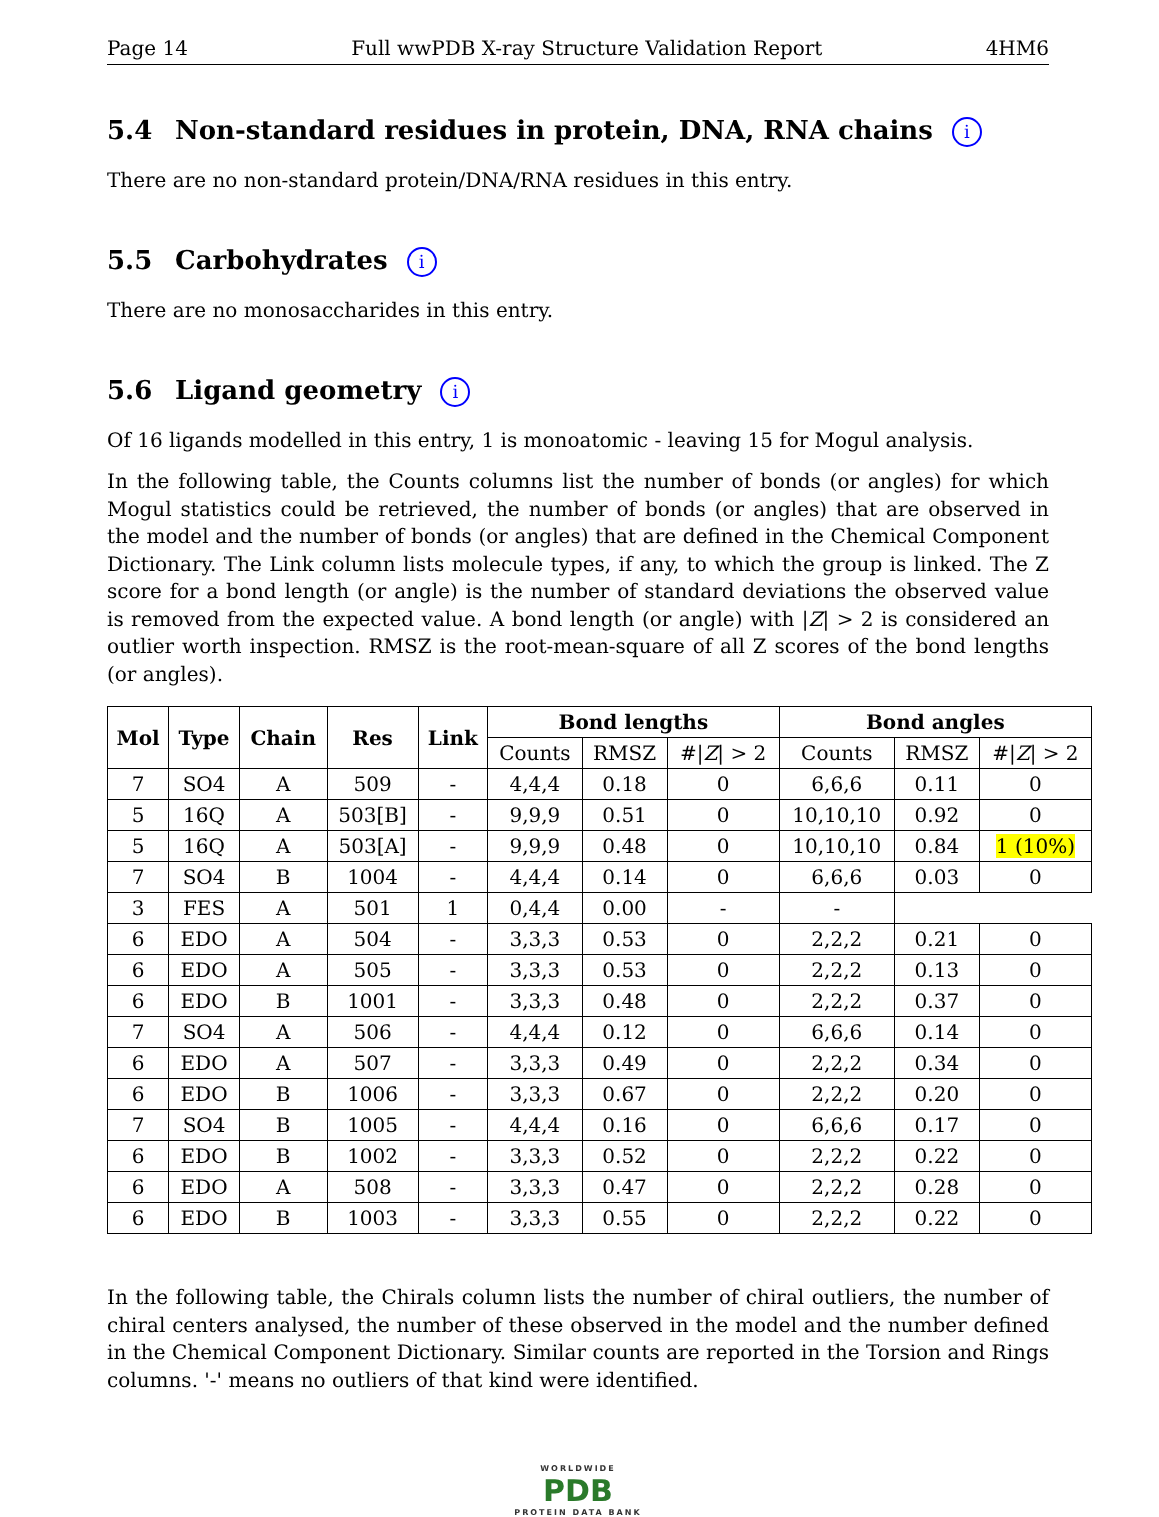Page 14 Full wwPDB X-ray Structure Validation Report 4HM6
5.4 Non-standard residues in protein, DNA, RNA chains i
There are no non-standard protein/DNA/RNA residues in this entry.
5.5 Carbohydrates i
There are no monosaccharides in this entry.
5.6 Ligand geometry i
Of 16 ligands modelled in this entry, 1 is monoatomic - leaving 15 for Mogul analysis.
In the following table, the Counts columns list the number of bonds (or angles) for which Mogul statistics could be retrieved, the number of bonds (or angles) that are observed in the model and the number of bonds (or angles) that are defined in the Chemical Component Dictionary. The Link column lists molecule types, if any, to which the group is linked. The Z score for a bond length (or angle) is the number of standard deviations the observed value is removed from the expected value. A bond length (or angle) with |Z| > 2 is considered an outlier worth inspection. RMSZ is the root-mean-square of all Z scores of the bond lengths (or angles).
| Mol | Type | Chain | Res | Link | Bond lengths | | | Bond angles | | |
| --- | --- | --- | --- | --- | --- | --- | --- | --- | --- | --- |
| | | | | | Counts | RMSZ | #/ Z / > 2 | Counts | RMSZ | #/ Z / > 2 |
| 7 | SO4 | A | 509 | - | 4,4,4 | 0.18 | 0 | 6,6,6 | 0.11 | 0 |
| 5 | 16Q | A | 503[B] | - | 9,9,9 | 0.51 | 0 | 10,10,10 | 0.92 | 0 |
| 5 | 16Q | A | 503[A] | - | 9,9,9 | 0.48 | 0 | 10,10,10 | 0.84 | 1 (10%) |
| 7 | SO4 | B | 1004 | - | 4,4,4 | 0.14 | 0 | 6,6,6 | 0.03 | 0 |
| 3 | FES | A | 501 | 1 | 0,4,4 | 0.00 | - | - | | |
| 6 | EDO | A | 504 | - | 3,3,3 | 0.53 | 0 | 2,2,2 | 0.21 | 0 |
| 6 | EDO | A | 505 | - | 3,3,3 | 0.53 | 0 | 2,2,2 | 0.13 | 0 |
| 6 | EDO | B | 1001 | - | 3,3,3 | 0.48 | 0 | 2,2,2 | 0.37 | 0 |
| 7 | SO4 | A | 506 | - | 4,4,4 | 0.12 | 0 | 6,6,6 | 0.14 | 0 |
| 6 | EDO | A | 507 | - | 3,3,3 | 0.49 | 0 | 2,2,2 | 0.34 | 0 |
| 6 | EDO | B | 1006 | - | 3,3,3 | 0.67 | 0 | 2,2,2 | 0.20 | 0 |
| 7 | SO4 | B | 1005 | - | 4,4,4 | 0.16 | 0 | 6,6,6 | 0.17 | 0 |
| 6 | EDO | B | 1002 | - | 3,3,3 | 0.52 | 0 | 2,2,2 | 0.22 | 0 |
| 6 | EDO | A | 508 | - | 3,3,3 | 0.47 | 0 | 2,2,2 | 0.28 | 0 |
| 6 | EDO | B | 1003 | - | 3,3,3 | 0.55 | 0 | 2,2,2 | 0.22 | 0 |
In the following table, the Chirals column lists the number of chiral outliers, the number of chiral centers analysed, the number of these observed in the model and the number defined in the Chemical Component Dictionary. Similar counts are reported in the Torsion and Rings columns. '-' means no outliers of that kind were identified.
WORLDWIDE
PDB
PROTEIN DATA BANK